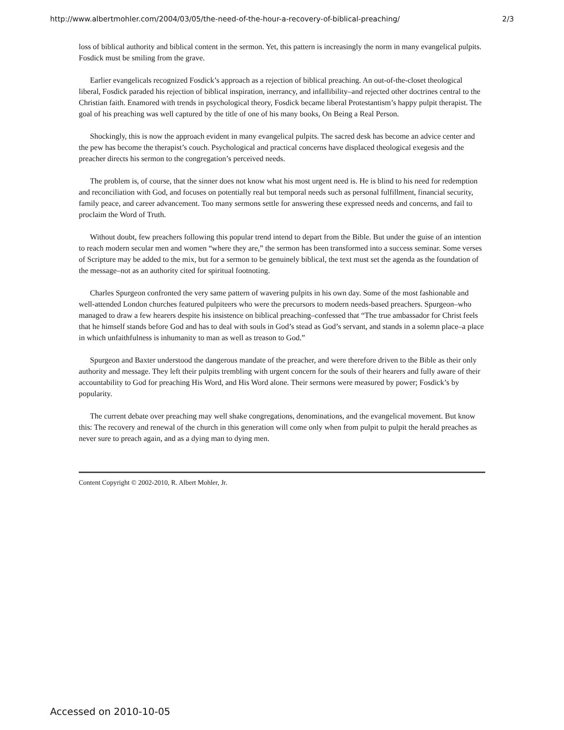http://www.albertmohler.com/2004/03/05/the-need-of-the-hour-a-recovery-of-biblical-preaching/ 2/3
loss of biblical authority and biblical content in the sermon. Yet, this pattern is increasingly the norm in many evangelical pulpits. Fosdick must be smiling from the grave.
Earlier evangelicals recognized Fosdick’s approach as a rejection of biblical preaching. An out-of-the-closet theological liberal, Fosdick paraded his rejection of biblical inspiration, inerrancy, and infallibility–and rejected other doctrines central to the Christian faith. Enamored with trends in psychological theory, Fosdick became liberal Protestantism’s happy pulpit therapist. The goal of his preaching was well captured by the title of one of his many books, On Being a Real Person.
Shockingly, this is now the approach evident in many evangelical pulpits. The sacred desk has become an advice center and the pew has become the therapist’s couch. Psychological and practical concerns have displaced theological exegesis and the preacher directs his sermon to the congregation’s perceived needs.
The problem is, of course, that the sinner does not know what his most urgent need is. He is blind to his need for redemption and reconciliation with God, and focuses on potentially real but temporal needs such as personal fulfillment, financial security, family peace, and career advancement. Too many sermons settle for answering these expressed needs and concerns, and fail to proclaim the Word of Truth.
Without doubt, few preachers following this popular trend intend to depart from the Bible. But under the guise of an intention to reach modern secular men and women “where they are,” the sermon has been transformed into a success seminar. Some verses of Scripture may be added to the mix, but for a sermon to be genuinely biblical, the text must set the agenda as the foundation of the message–not as an authority cited for spiritual footnoting.
Charles Spurgeon confronted the very same pattern of wavering pulpits in his own day. Some of the most fashionable and well-attended London churches featured pulpiteers who were the precursors to modern needs-based preachers. Spurgeon–who managed to draw a few hearers despite his insistence on biblical preaching–confessed that “The true ambassador for Christ feels that he himself stands before God and has to deal with souls in God’s stead as God’s servant, and stands in a solemn place–a place in which unfaithfulness is inhumanity to man as well as treason to God.”
Spurgeon and Baxter understood the dangerous mandate of the preacher, and were therefore driven to the Bible as their only authority and message. They left their pulpits trembling with urgent concern for the souls of their hearers and fully aware of their accountability to God for preaching His Word, and His Word alone. Their sermons were measured by power; Fosdick’s by popularity.
The current debate over preaching may well shake congregations, denominations, and the evangelical movement. But know this: The recovery and renewal of the church in this generation will come only when from pulpit to pulpit the herald preaches as never sure to preach again, and as a dying man to dying men.
Content Copyright © 2002-2010, R. Albert Mohler, Jr.
Accessed on 2010-10-05